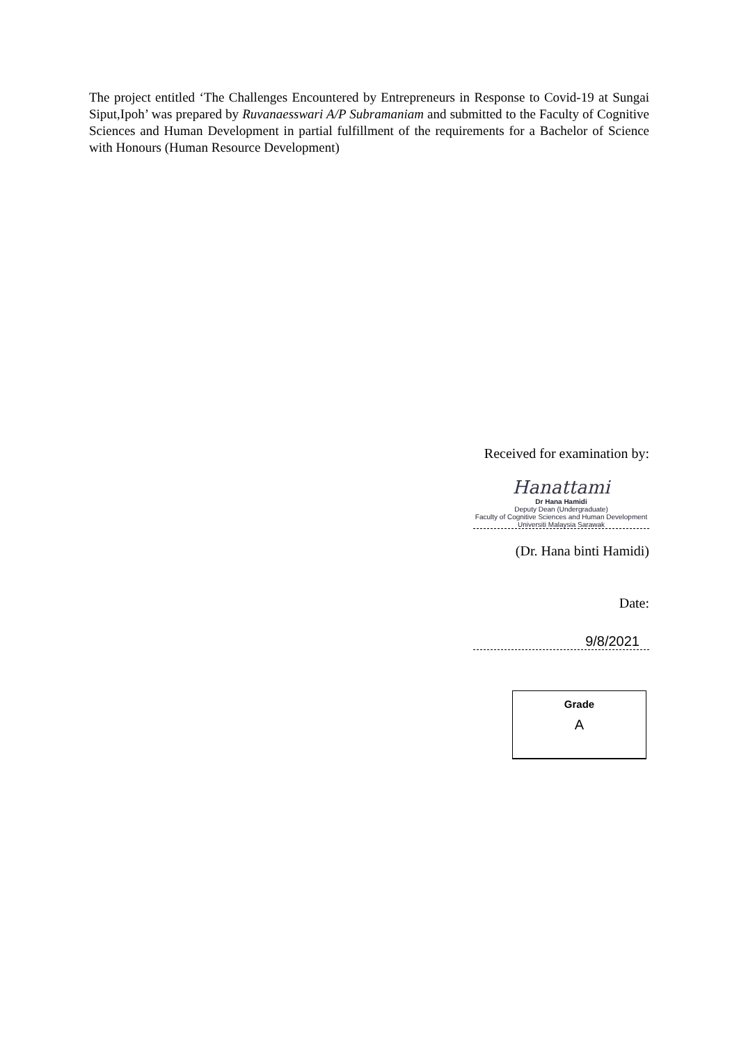The project entitled ‘The Challenges Encountered by Entrepreneurs in Response to Covid-19 at Sungai Siput,Ipoh’ was prepared by Ruvanaesswari A/P Subramaniam and submitted to the Faculty of Cognitive Sciences and Human Development in partial fulfillment of the requirements for a Bachelor of Science with Honours (Human Resource Development)
Received for examination by:
Hanattami
Dr Hana Hamidi
Deputy Dean (Undergraduate)
Faculty of Cognitive Sciences and Human Development
Universiti Malaysia Sarawak
(Dr. Hana binti Hamidi)
Date:
9/8/2021
Grade
A